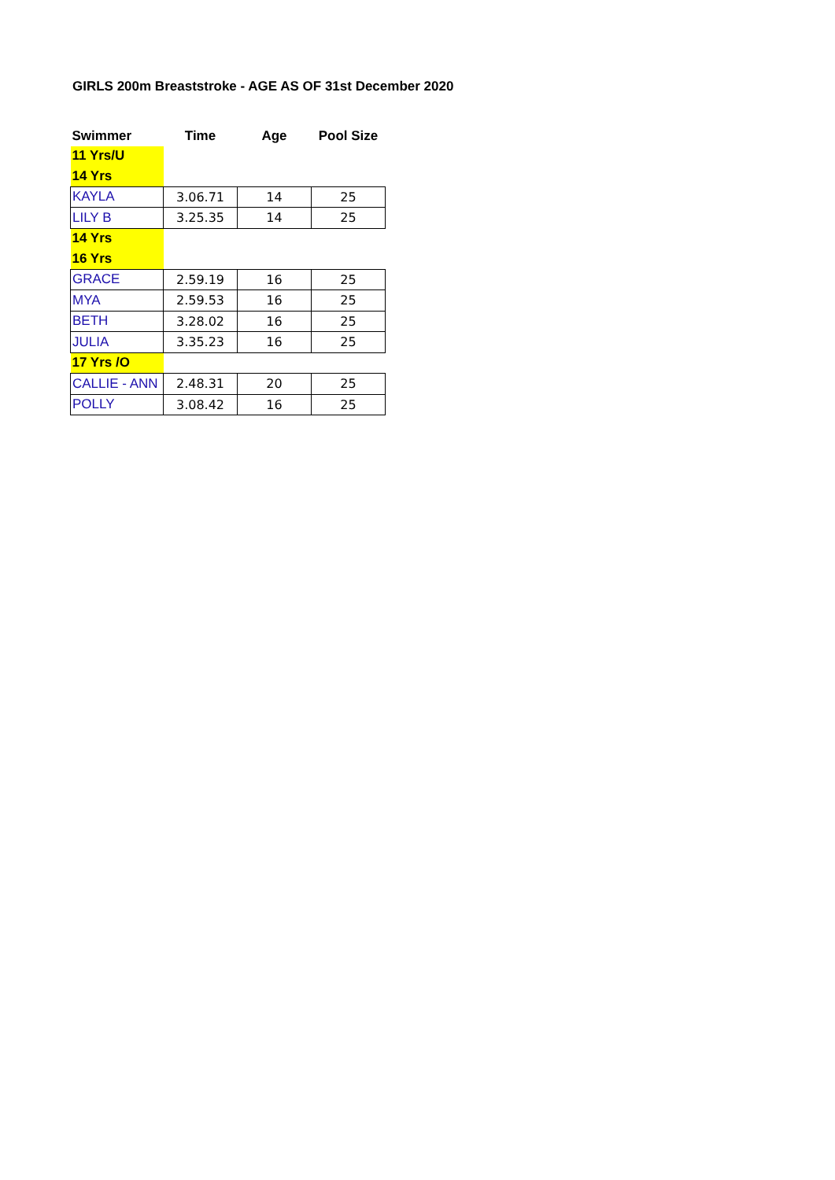GIRLS 200m Breaststroke - AGE AS OF 31st December 2020
| Swimmer | Time | Age | Pool Size |
| --- | --- | --- | --- |
| 11 Yrs/U | | | |
| 14 Yrs | | | |
| KAYLA | 3.06.71 | 14 | 25 |
| LILY B | 3.25.35 | 14 | 25 |
| 14 Yrs | | | |
| 16 Yrs | | | |
| GRACE | 2.59.19 | 16 | 25 |
| MYA | 2.59.53 | 16 | 25 |
| BETH | 3.28.02 | 16 | 25 |
| JULIA | 3.35.23 | 16 | 25 |
| 17 Yrs /O | | | |
| CALLIE - ANN | 2.48.31 | 20 | 25 |
| POLLY | 3.08.42 | 16 | 25 |